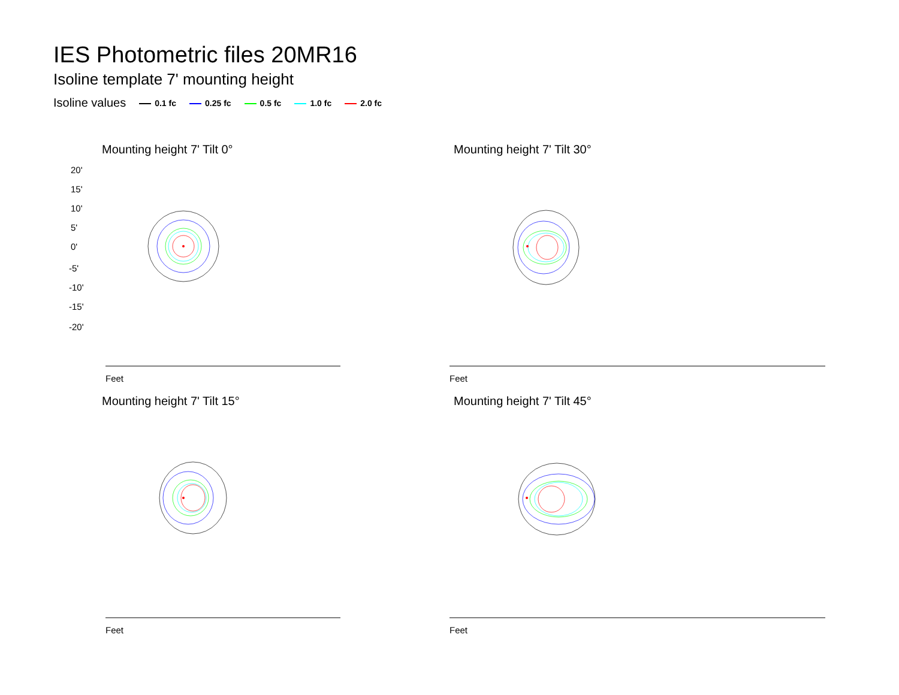IES Photometric files 20MR16
Isoline template 7' mounting height
Isoline values 0.1 fc 0.25 fc 0.5 fc 1.0 fc 2.0 fc
Mounting height 7' Tilt 0°
20'
15'
10'
5'
0'
-5'
-10'
-15'
-20'
Feet
Mounting height 7' Tilt 30°
Feet
Mounting height 7' Tilt 15°
Feet
Mounting height 7' Tilt 45°
Feet